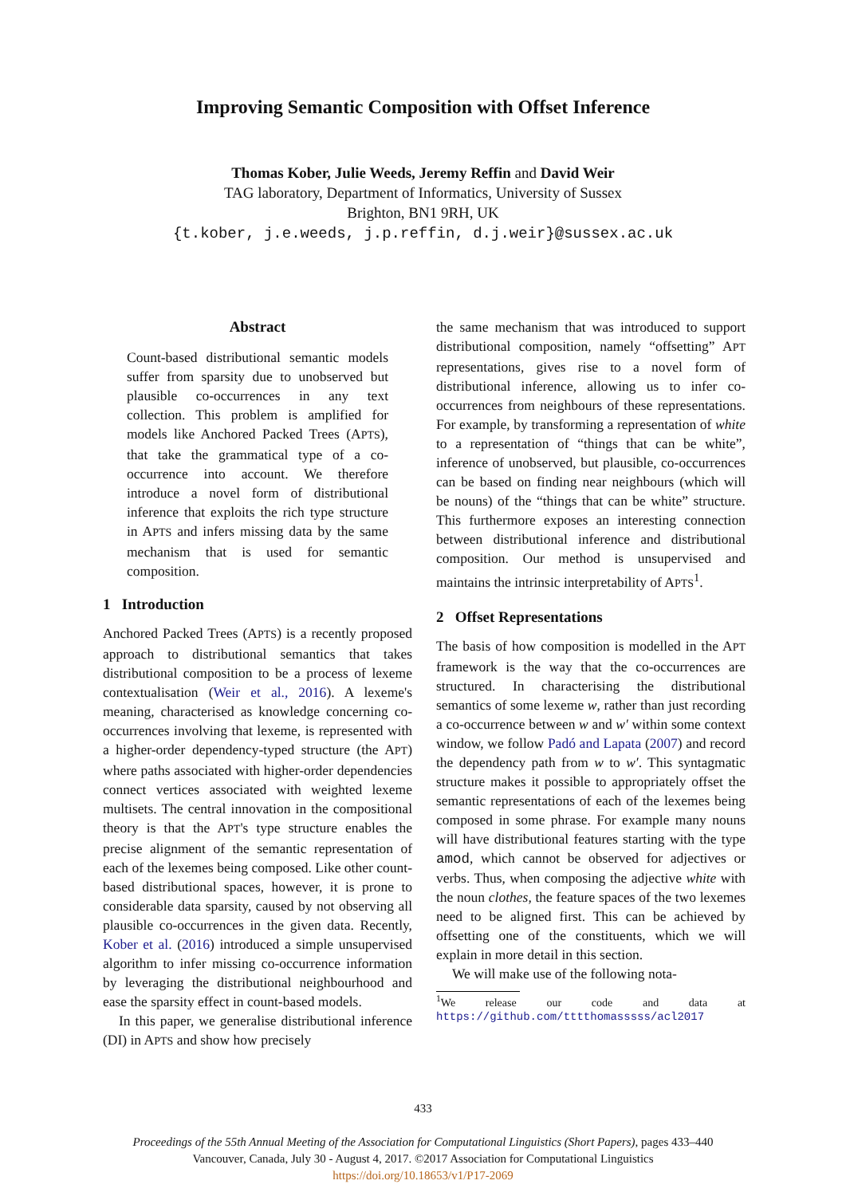Improving Semantic Composition with Offset Inference
Thomas Kober, Julie Weeds, Jeremy Reffin and David Weir
TAG laboratory, Department of Informatics, University of Sussex
Brighton, BN1 9RH, UK
{t.kober, j.e.weeds, j.p.reffin, d.j.weir}@sussex.ac.uk
Abstract
Count-based distributional semantic models suffer from sparsity due to unobserved but plausible co-occurrences in any text collection. This problem is amplified for models like Anchored Packed Trees (APTS), that take the grammatical type of a co-occurrence into account. We therefore introduce a novel form of distributional inference that exploits the rich type structure in APTS and infers missing data by the same mechanism that is used for semantic composition.
1 Introduction
Anchored Packed Trees (APTS) is a recently proposed approach to distributional semantics that takes distributional composition to be a process of lexeme contextualisation (Weir et al., 2016). A lexeme's meaning, characterised as knowledge concerning co-occurrences involving that lexeme, is represented with a higher-order dependency-typed structure (the APT) where paths associated with higher-order dependencies connect vertices associated with weighted lexeme multisets. The central innovation in the compositional theory is that the APT's type structure enables the precise alignment of the semantic representation of each of the lexemes being composed. Like other count-based distributional spaces, however, it is prone to considerable data sparsity, caused by not observing all plausible co-occurrences in the given data. Recently, Kober et al. (2016) introduced a simple unsupervised algorithm to infer missing co-occurrence information by leveraging the distributional neighbourhood and ease the sparsity effect in count-based models.
In this paper, we generalise distributional inference (DI) in APTS and show how precisely
the same mechanism that was introduced to support distributional composition, namely “offsetting” APT representations, gives rise to a novel form of distributional inference, allowing us to infer co-occurrences from neighbours of these representations. For example, by transforming a representation of white to a representation of “things that can be white”, inference of unobserved, but plausible, co-occurrences can be based on finding near neighbours (which will be nouns) of the “things that can be white” structure. This furthermore exposes an interesting connection between distributional inference and distributional composition. Our method is unsupervised and maintains the intrinsic interpretability of APTS<sup>1</sup>.
2 Offset Representations
The basis of how composition is modelled in the APT framework is the way that the co-occurrences are structured. In characterising the distributional semantics of some lexeme w, rather than just recording a co-occurrence between w and w′ within some context window, we follow Padó and Lapata (2007) and record the dependency path from w to w′. This syntagmatic structure makes it possible to appropriately offset the semantic representations of each of the lexemes being composed in some phrase. For example many nouns will have distributional features starting with the type amod, which cannot be observed for adjectives or verbs. Thus, when composing the adjective white with the noun clothes, the feature spaces of the two lexemes need to be aligned first. This can be achieved by offsetting one of the constituents, which we will explain in more detail in this section.
We will make use of the following nota-
<sup>1</sup> We release our code and data at https://github.com/tttthomasssss/acl2017
433
Proceedings of the 55th Annual Meeting of the Association for Computational Linguistics (Short Papers), pages 433–440
Vancouver, Canada, July 30 - August 4, 2017. ©2017 Association for Computational Linguistics
https://doi.org/10.18653/v1/P17-2069